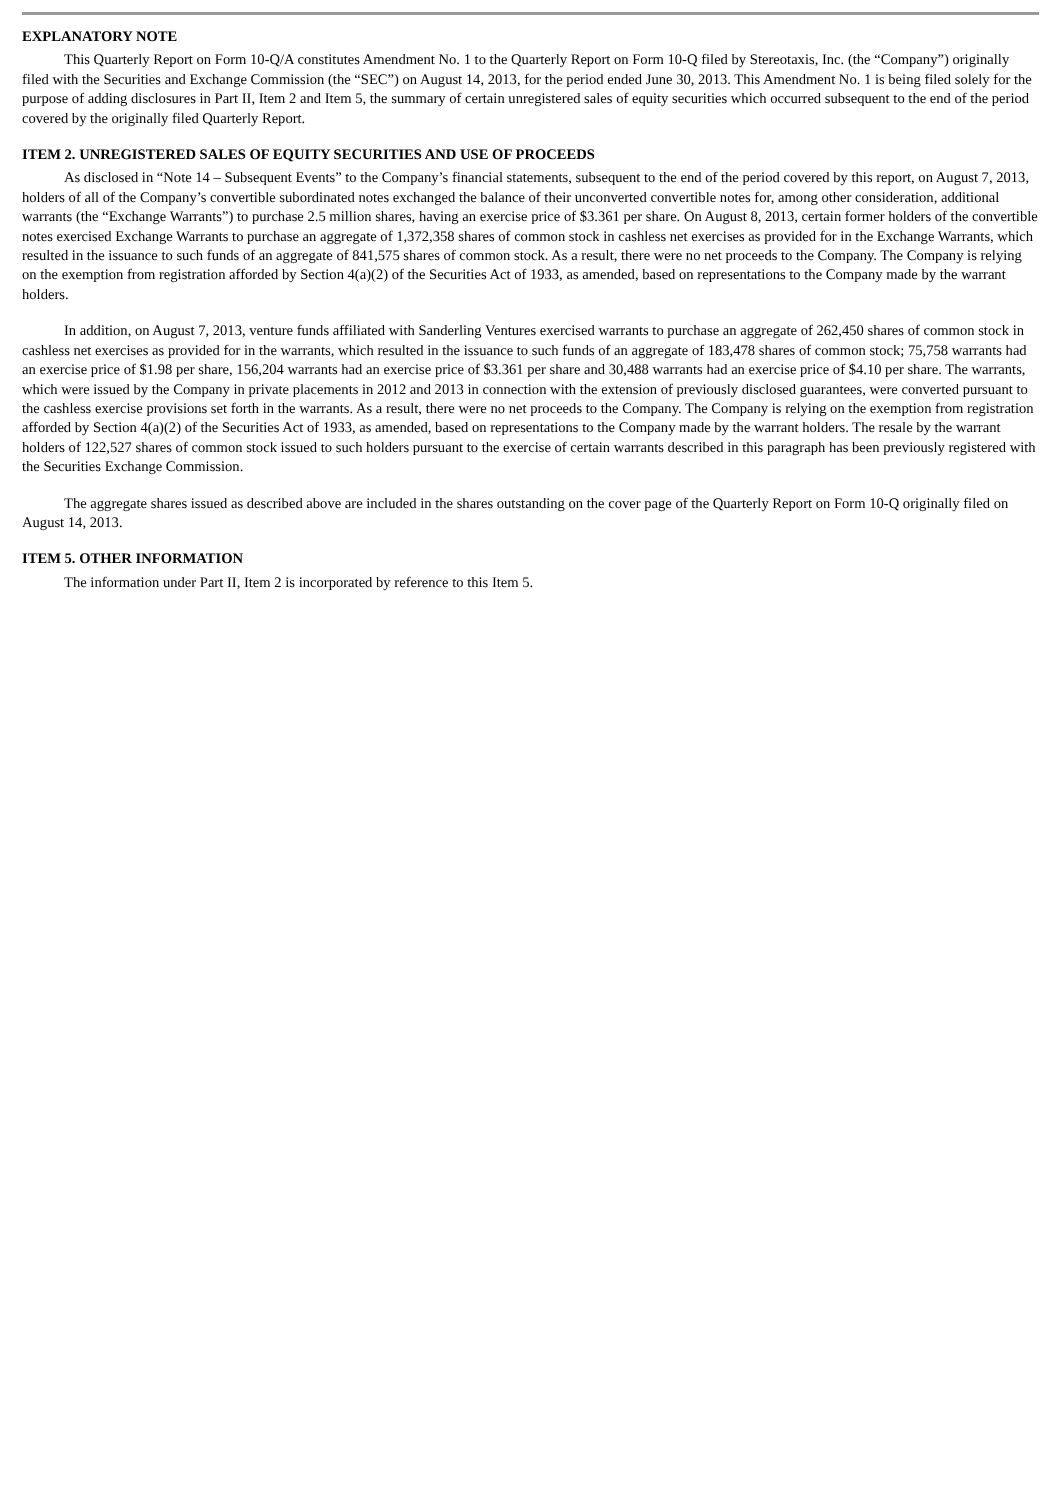EXPLANATORY NOTE
This Quarterly Report on Form 10-Q/A constitutes Amendment No. 1 to the Quarterly Report on Form 10-Q filed by Stereotaxis, Inc. (the “Company”) originally filed with the Securities and Exchange Commission (the “SEC”) on August 14, 2013, for the period ended June 30, 2013. This Amendment No. 1 is being filed solely for the purpose of adding disclosures in Part II, Item 2 and Item 5, the summary of certain unregistered sales of equity securities which occurred subsequent to the end of the period covered by the originally filed Quarterly Report.
ITEM 2. UNREGISTERED SALES OF EQUITY SECURITIES AND USE OF PROCEEDS
As disclosed in “Note 14 – Subsequent Events” to the Company’s financial statements, subsequent to the end of the period covered by this report, on August 7, 2013, holders of all of the Company’s convertible subordinated notes exchanged the balance of their unconverted convertible notes for, among other consideration, additional warrants (the “Exchange Warrants”) to purchase 2.5 million shares, having an exercise price of $3.361 per share. On August 8, 2013, certain former holders of the convertible notes exercised Exchange Warrants to purchase an aggregate of 1,372,358 shares of common stock in cashless net exercises as provided for in the Exchange Warrants, which resulted in the issuance to such funds of an aggregate of 841,575 shares of common stock. As a result, there were no net proceeds to the Company. The Company is relying on the exemption from registration afforded by Section 4(a)(2) of the Securities Act of 1933, as amended, based on representations to the Company made by the warrant holders.
In addition, on August 7, 2013, venture funds affiliated with Sanderling Ventures exercised warrants to purchase an aggregate of 262,450 shares of common stock in cashless net exercises as provided for in the warrants, which resulted in the issuance to such funds of an aggregate of 183,478 shares of common stock; 75,758 warrants had an exercise price of $1.98 per share, 156,204 warrants had an exercise price of $3.361 per share and 30,488 warrants had an exercise price of $4.10 per share. The warrants, which were issued by the Company in private placements in 2012 and 2013 in connection with the extension of previously disclosed guarantees, were converted pursuant to the cashless exercise provisions set forth in the warrants. As a result, there were no net proceeds to the Company. The Company is relying on the exemption from registration afforded by Section 4(a)(2) of the Securities Act of 1933, as amended, based on representations to the Company made by the warrant holders. The resale by the warrant holders of 122,527 shares of common stock issued to such holders pursuant to the exercise of certain warrants described in this paragraph has been previously registered with the Securities Exchange Commission.
The aggregate shares issued as described above are included in the shares outstanding on the cover page of the Quarterly Report on Form 10-Q originally filed on August 14, 2013.
ITEM 5. OTHER INFORMATION
The information under Part II, Item 2 is incorporated by reference to this Item 5.